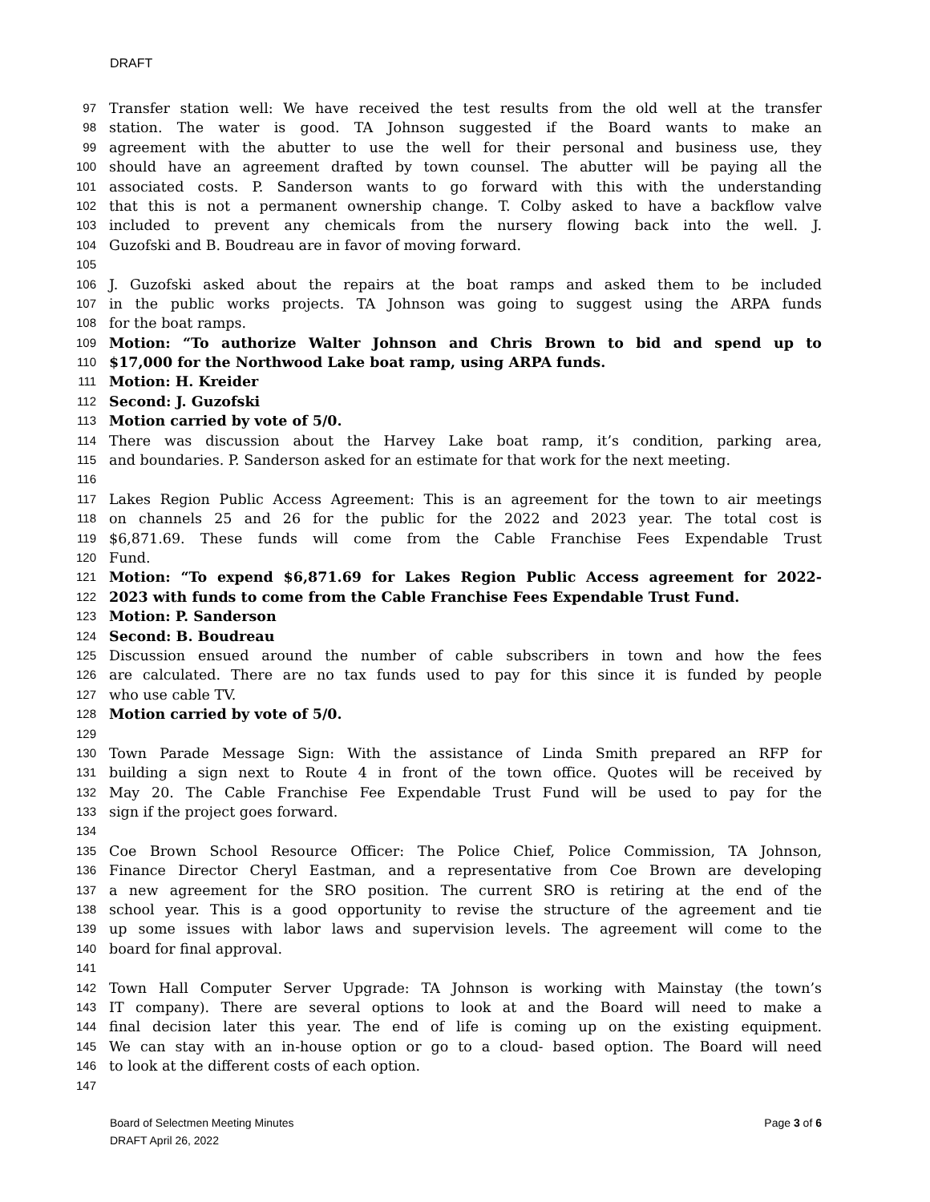DRAFT
97 Transfer station well: We have received the test results from the old well at the transfer
98 station. The water is good. TA Johnson suggested if the Board wants to make an
99 agreement with the abutter to use the well for their personal and business use, they
100 should have an agreement drafted by town counsel. The abutter will be paying all the
101 associated costs. P. Sanderson wants to go forward with this with the understanding
102 that this is not a permanent ownership change. T. Colby asked to have a backflow valve
103 included to prevent any chemicals from the nursery flowing back into the well. J.
104 Guzofski and B. Boudreau are in favor of moving forward.
105
106 J. Guzofski asked about the repairs at the boat ramps and asked them to be included
107 in the public works projects. TA Johnson was going to suggest using the ARPA funds
108 for the boat ramps.
109 Motion: “To authorize Walter Johnson and Chris Brown to bid and spend up to
110 $17,000 for the Northwood Lake boat ramp, using ARPA funds.
111 Motion: H. Kreider
112 Second: J. Guzofski
113 Motion carried by vote of 5/0.
114 There was discussion about the Harvey Lake boat ramp, it’s condition, parking area,
115 and boundaries. P. Sanderson asked for an estimate for that work for the next meeting.
116
117 Lakes Region Public Access Agreement: This is an agreement for the town to air meetings
118 on channels 25 and 26 for the public for the 2022 and 2023 year. The total cost is
119 $6,871.69. These funds will come from the Cable Franchise Fees Expendable Trust
120 Fund.
121 Motion: “To expend $6,871.69 for Lakes Region Public Access agreement for 2022-
122 2023 with funds to come from the Cable Franchise Fees Expendable Trust Fund.
123 Motion: P. Sanderson
124 Second: B. Boudreau
125 Discussion ensued around the number of cable subscribers in town and how the fees
126 are calculated. There are no tax funds used to pay for this since it is funded by people
127 who use cable TV.
128 Motion carried by vote of 5/0.
129
130 Town Parade Message Sign: With the assistance of Linda Smith prepared an RFP for
131 building a sign next to Route 4 in front of the town office. Quotes will be received by
132 May 20. The Cable Franchise Fee Expendable Trust Fund will be used to pay for the
133 sign if the project goes forward.
134
135 Coe Brown School Resource Officer: The Police Chief, Police Commission, TA Johnson,
136 Finance Director Cheryl Eastman, and a representative from Coe Brown are developing
137 a new agreement for the SRO position. The current SRO is retiring at the end of the
138 school year. This is a good opportunity to revise the structure of the agreement and tie
139 up some issues with labor laws and supervision levels. The agreement will come to the
140 board for final approval.
141
142 Town Hall Computer Server Upgrade: TA Johnson is working with Mainstay (the town’s
143 IT company). There are several options to look at and the Board will need to make a
144 final decision later this year. The end of life is coming up on the existing equipment.
145 We can stay with an in-house option or go to a cloud- based option. The Board will need
146 to look at the different costs of each option.
147
Page 3 of 6 Board of Selectmen Meeting Minutes
DRAFT April 26, 2022